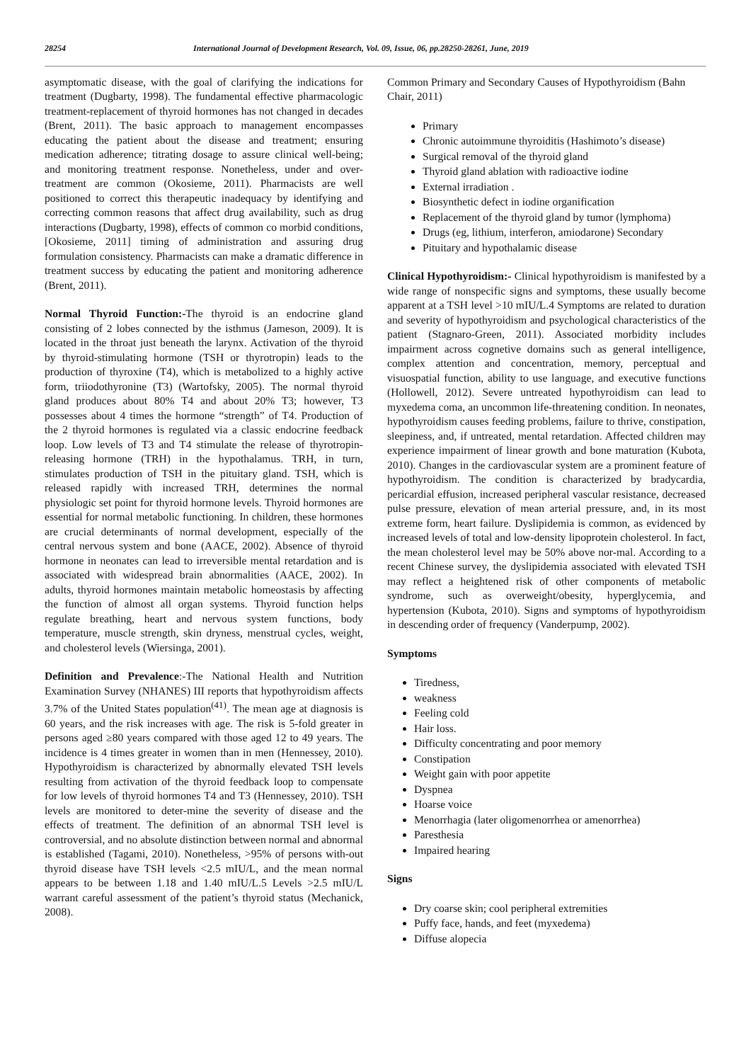28254 International Journal of Development Research, Vol. 09, Issue, 06, pp.28250-28261, June, 2019
asymptomatic disease, with the goal of clarifying the indications for treatment (Dugbarty, 1998). The fundamental effective pharmacologic treatment-replacement of thyroid hormones has not changed in decades (Brent, 2011). The basic approach to management encompasses educating the patient about the disease and treatment; ensuring medication adherence; titrating dosage to assure clinical well-being; and monitoring treatment response. Nonetheless, under and over-treatment are common (Okosieme, 2011). Pharmacists are well positioned to correct this therapeutic inadequacy by identifying and correcting common reasons that affect drug availability, such as drug interactions (Dugbarty, 1998), effects of common co morbid conditions, [Okosieme, 2011] timing of administration and assuring drug formulation consistency. Pharmacists can make a dramatic difference in treatment success by educating the patient and monitoring adherence (Brent, 2011).
Normal Thyroid Function:-The thyroid is an endocrine gland consisting of 2 lobes connected by the isthmus (Jameson, 2009). It is located in the throat just beneath the larynx. Activation of the thyroid by thyroid-stimulating hormone (TSH or thyrotropin) leads to the production of thyroxine (T4), which is metabolized to a highly active form, triiodothyronine (T3) (Wartofsky, 2005). The normal thyroid gland produces about 80% T4 and about 20% T3; however, T3 possesses about 4 times the hormone “strength” of T4. Production of the 2 thyroid hormones is regulated via a classic endocrine feedback loop. Low levels of T3 and T4 stimulate the release of thyrotropin- releasing hormone (TRH) in the hypothalamus. TRH, in turn, stimulates production of TSH in the pituitary gland. TSH, which is released rapidly with increased TRH, determines the normal physiologic set point for thyroid hormone levels. Thyroid hormones are essential for normal metabolic functioning. In children, these hormones are crucial determinants of normal development, especially of the central nervous system and bone (AACE, 2002). Absence of thyroid hormone in neonates can lead to irreversible mental retardation and is associated with widespread brain abnormalities (AACE, 2002). In adults, thyroid hormones maintain metabolic homeostasis by affecting the function of almost all organ systems. Thyroid function helps regulate breathing, heart and nervous system functions, body temperature, muscle strength, skin dryness, menstrual cycles, weight, and cholesterol levels (Wiersinga, 2001).
Definition and Prevalence:-The National Health and Nutrition Examination Survey (NHANES) III reports that hypothyroidism affects 3.7% of the United States population<sup>(41)</sup>. The mean age at diagnosis is 60 years, and the risk increases with age. The risk is 5-fold greater in persons aged ≥80 years compared with those aged 12 to 49 years. The incidence is 4 times greater in women than in men (Hennessey, 2010). Hypothyroidism is characterized by abnormally elevated TSH levels resulting from activation of the thyroid feedback loop to compensate for low levels of thyroid hormones T4 and T3 (Hennessey, 2010). TSH levels are monitored to deter-mine the severity of disease and the effects of treatment. The definition of an abnormal TSH level is controversial, and no absolute distinction between normal and abnormal is established (Tagami, 2010). Nonetheless, >95% of persons with-out thyroid disease have TSH levels <2.5 mIU/L, and the mean normal appears to be between 1.18 and 1.40 mIU/L.5 Levels >2.5 mIU/L warrant careful assessment of the patient’s thyroid status (Mechanick, 2008).
Common Primary and Secondary Causes of Hypothyroidism (Bahn Chair, 2011)
Primary
Chronic autoimmune thyroiditis (Hashimoto’s disease)
Surgical removal of the thyroid gland
Thyroid gland ablation with radioactive iodine
External irradiation .
Biosynthetic defect in iodine organification
Replacement of the thyroid gland by tumor (lymphoma)
Drugs (eg, lithium, interferon, amiodarone) Secondary
Pituitary and hypothalamic disease
Clinical Hypothyroidism:- Clinical hypothyroidism is manifested by a wide range of nonspecific signs and symptoms, these usually become apparent at a TSH level >10 mIU/L.4 Symptoms are related to duration and severity of hypothyroidism and psychological characteristics of the patient (Stagnaro-Green, 2011). Associated morbidity includes impairment across cognetive domains such as general intelligence, complex attention and concentration, memory, perceptual and visuospatial function, ability to use language, and executive functions (Hollowell, 2012). Severe untreated hypothyroidism can lead to myxedema coma, an uncommon life-threatening condition. In neonates, hypothyroidism causes feeding problems, failure to thrive, constipation, sleepiness, and, if untreated, mental retardation. Affected children may experience impairment of linear growth and bone maturation (Kubota, 2010). Changes in the cardiovascular system are a prominent feature of hypothyroidism. The condition is characterized by bradycardia, pericardial effusion, increased peripheral vascular resistance, decreased pulse pressure, elevation of mean arterial pressure, and, in its most extreme form, heart failure. Dyslipidemia is common, as evidenced by increased levels of total and low-density lipoprotein cholesterol. In fact, the mean cholesterol level may be 50% above nor-mal. According to a recent Chinese survey, the dyslipidemia associated with elevated TSH may reflect a heightened risk of other components of metabolic syndrome, such as overweight/obesity, hyperglycemia, and hypertension (Kubota, 2010). Signs and symptoms of hypothyroidism in descending order of frequency (Vanderpump, 2002).
Symptoms
Tiredness,
weakness
Feeling cold
Hair loss.
Difficulty concentrating and poor memory
Constipation
Weight gain with poor appetite
Dyspnea
Hoarse voice
Menorrhagia (later oligomenorrhea or amenorrhea)
Paresthesia
Impaired hearing
Signs
Dry coarse skin; cool peripheral extremities
Puffy face, hands, and feet (myxedema)
Diffuse alopecia